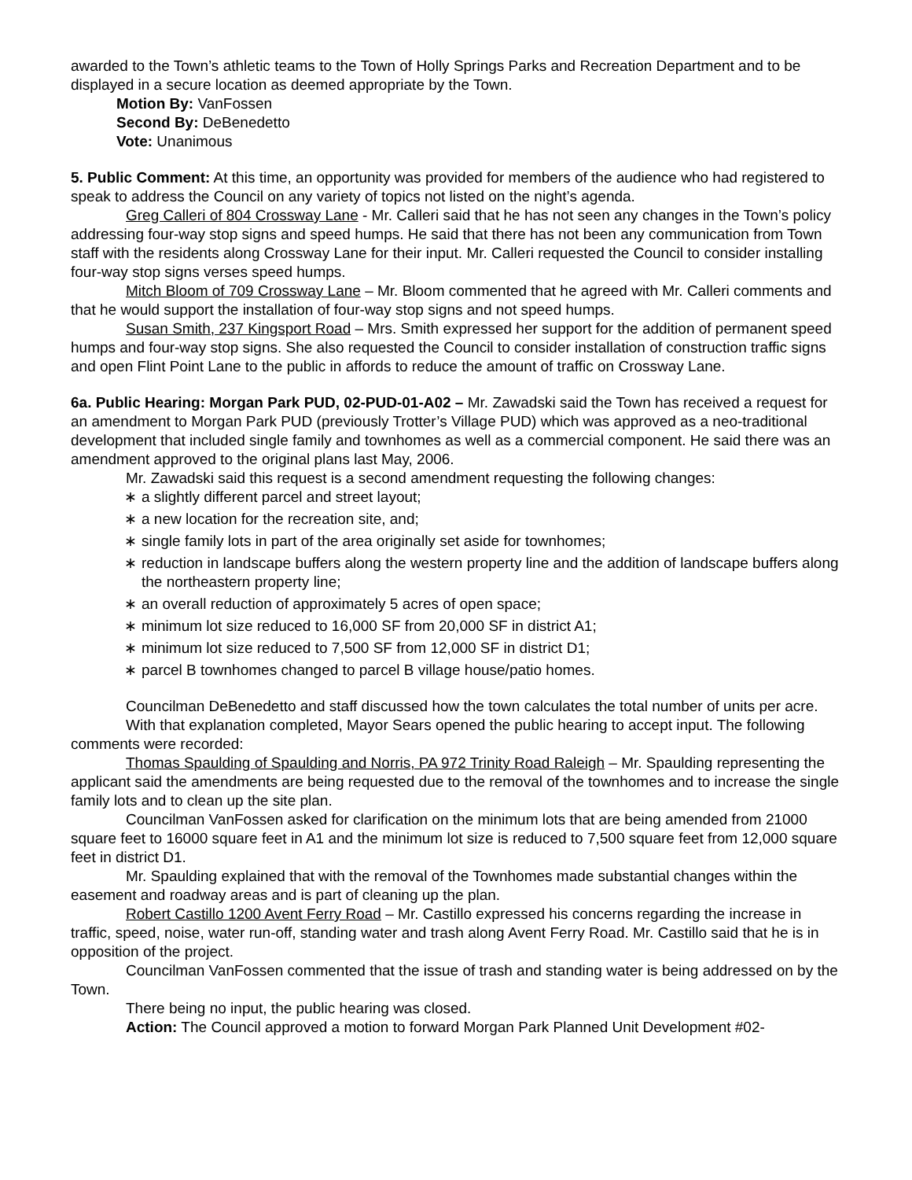awarded to the Town’s athletic teams to the Town of Holly Springs Parks and Recreation Department and to be displayed in a secure location as deemed appropriate by the Town.
Motion By: VanFossen
Second By: DeBenedetto
Vote: Unanimous
5. Public Comment: At this time, an opportunity was provided for members of the audience who had registered to speak to address the Council on any variety of topics not listed on the night’s agenda.
Greg Calleri of 804 Crossway Lane - Mr. Calleri said that he has not seen any changes in the Town’s policy addressing four-way stop signs and speed humps. He said that there has not been any communication from Town staff with the residents along Crossway Lane for their input. Mr. Calleri requested the Council to consider installing four-way stop signs verses speed humps.
Mitch Bloom of 709 Crossway Lane – Mr. Bloom commented that he agreed with Mr. Calleri comments and that he would support the installation of four-way stop signs and not speed humps.
Susan Smith, 237 Kingsport Road – Mrs. Smith expressed her support for the addition of permanent speed humps and four-way stop signs. She also requested the Council to consider installation of construction traffic signs and open Flint Point Lane to the public in affords to reduce the amount of traffic on Crossway Lane.
6a. Public Hearing: Morgan Park PUD, 02-PUD-01-A02 – Mr. Zawadski said the Town has received a request for an amendment to Morgan Park PUD (previously Trotter’s Village PUD) which was approved as a neo-traditional development that included single family and townhomes as well as a commercial component. He said there was an amendment approved to the original plans last May, 2006.
Mr. Zawadski said this request is a second amendment requesting the following changes:
∗ a slightly different parcel and street layout;
∗ a new location for the recreation site, and;
∗ single family lots in part of the area originally set aside for townhomes;
∗ reduction in landscape buffers along the western property line and the addition of landscape buffers along the northeastern property line;
∗ an overall reduction of approximately 5 acres of open space;
∗ minimum lot size reduced to 16,000 SF from 20,000 SF in district A1;
∗ minimum lot size reduced to 7,500 SF from 12,000 SF in district D1;
∗ parcel B townhomes changed to parcel B village house/patio homes.
Councilman DeBenedetto and staff discussed how the town calculates the total number of units per acre.
With that explanation completed, Mayor Sears opened the public hearing to accept input. The following comments were recorded:
Thomas Spaulding of Spaulding and Norris, PA 972 Trinity Road Raleigh – Mr. Spaulding representing the applicant said the amendments are being requested due to the removal of the townhomes and to increase the single family lots and to clean up the site plan.
Councilman VanFossen asked for clarification on the minimum lots that are being amended from 21000 square feet to 16000 square feet in A1 and the minimum lot size is reduced to 7,500 square feet from 12,000 square feet in district D1.
Mr. Spaulding explained that with the removal of the Townhomes made substantial changes within the easement and roadway areas and is part of cleaning up the plan.
Robert Castillo 1200 Avent Ferry Road – Mr. Castillo expressed his concerns regarding the increase in traffic, speed, noise, water run-off, standing water and trash along Avent Ferry Road. Mr. Castillo said that he is in opposition of the project.
Councilman VanFossen commented that the issue of trash and standing water is being addressed on by the Town.
There being no input, the public hearing was closed.
Action: The Council approved a motion to forward Morgan Park Planned Unit Development #02-